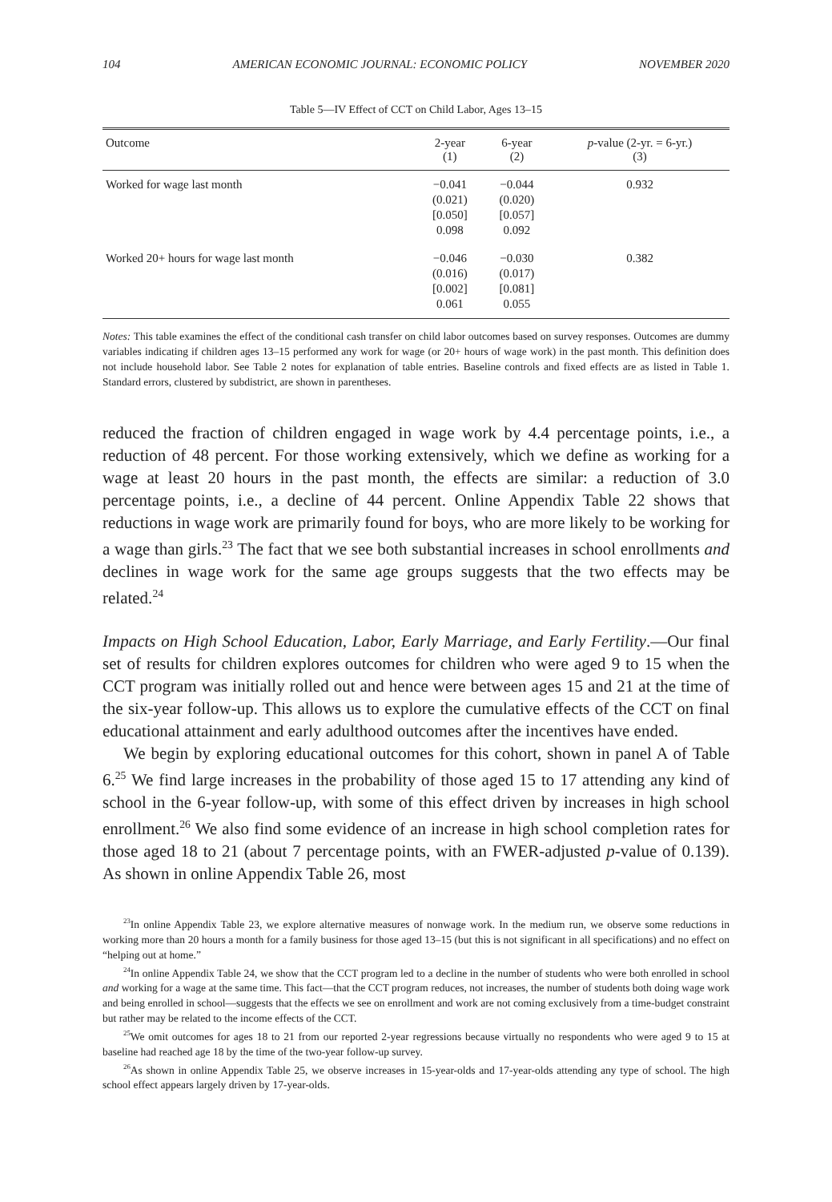104 AMERICAN ECONOMIC JOURNAL: ECONOMIC POLICY NOVEMBER 2020
Table 5—IV Effect of CCT on Child Labor, Ages 13–15
| Outcome | 2-year (1) | 6-year (2) | p -value (2-yr. = 6-yr.) (3) |
| --- | --- | --- | --- |
| Worked for wage last month | −0.041 (0.021) [0.050] 0.098 | −0.044 (0.020) [0.057] 0.092 | 0.932 |
| Worked 20+ hours for wage last month | −0.046 (0.016) [0.002] 0.061 | −0.030 (0.017) [0.081] 0.055 | 0.382 |
Notes: This table examines the effect of the conditional cash transfer on child labor outcomes based on survey responses. Outcomes are dummy variables indicating if children ages 13–15 performed any work for wage (or 20+ hours of wage work) in the past month. This definition does not include household labor. See Table 2 notes for explanation of table entries. Baseline controls and fixed effects are as listed in Table 1. Standard errors, clustered by subdistrict, are shown in parentheses.
reduced the fraction of children engaged in wage work by 4.4 percentage points, i.e., a reduction of 48 percent. For those working extensively, which we define as working for a wage at least 20 hours in the past month, the effects are similar: a reduction of 3.0 percentage points, i.e., a decline of 44 percent. Online Appendix Table 22 shows that reductions in wage work are primarily found for boys, who are more likely to be working for a wage than girls.<sup>23</sup> The fact that we see both substantial increases in school enrollments and declines in wage work for the same age groups suggests that the two effects may be related.<sup>24</sup>
Impacts on High School Education, Labor, Early Marriage, and Early Fertility.—Our final set of results for children explores outcomes for children who were aged 9 to 15 when the CCT program was initially rolled out and hence were between ages 15 and 21 at the time of the six-year follow-up. This allows us to explore the cumulative effects of the CCT on final educational attainment and early adulthood outcomes after the incentives have ended.
We begin by exploring educational outcomes for this cohort, shown in panel A of Table 6.<sup>25</sup> We find large increases in the probability of those aged 15 to 17 attending any kind of school in the 6-year follow-up, with some of this effect driven by increases in high school enrollment.<sup>26</sup> We also find some evidence of an increase in high school completion rates for those aged 18 to 21 (about 7 percentage points, with an FWER-adjusted p-value of 0.139). As shown in online Appendix Table 26, most
<sup>23</sup> In online Appendix Table 23, we explore alternative measures of nonwage work. In the medium run, we observe some reductions in working more than 20 hours a month for a family business for those aged 13–15 (but this is not significant in all specifications) and no effect on “helping out at home.”
<sup>24</sup> In online Appendix Table 24, we show that the CCT program led to a decline in the number of students who were both enrolled in school and working for a wage at the same time. This fact—that the CCT program reduces, not increases, the number of students both doing wage work and being enrolled in school—suggests that the effects we see on enrollment and work are not coming exclusively from a time-budget constraint but rather may be related to the income effects of the CCT.
<sup>25</sup> We omit outcomes for ages 18 to 21 from our reported 2-year regressions because virtually no respondents who were aged 9 to 15 at baseline had reached age 18 by the time of the two-year follow-up survey.
<sup>26</sup> As shown in online Appendix Table 25, we observe increases in 15-year-olds and 17-year-olds attending any type of school. The high school effect appears largely driven by 17-year-olds.